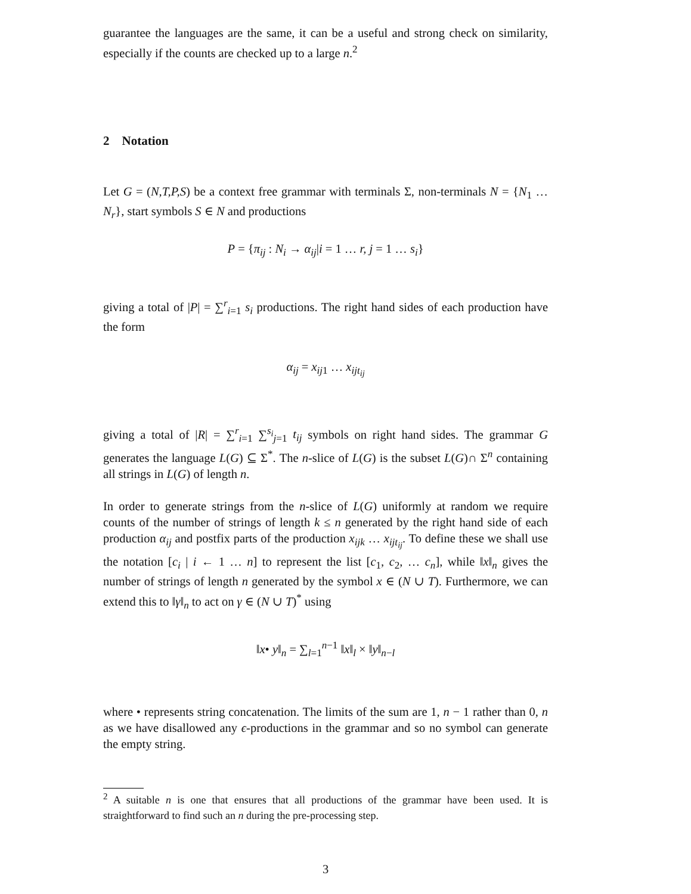guarantee the languages are the same, it can be a useful and strong check on similarity, especially if the counts are checked up to a large n.<sup>2</sup>
2 Notation
Let G = (N,T,P,S) be a context free grammar with terminals Σ, non-terminals N = {N<sub>1</sub> … N<sub>r</sub>}, start symbols S ∈ N and productions
P = {π<sub>ij</sub> : N<sub>i</sub> → α<sub>ij</sub>|i = 1 … r, j = 1 … s<sub>i</sub>}
giving a total of |P| = ∑<sup>r</sup><sub>i=1</sub> s<sub>i</sub> productions. The right hand sides of each production have the form
α<sub>ij</sub> = x<sub>ij1</sub> … x<sub>ijt<sub>ij</sub></sub>
giving a total of |R| = ∑<sup>r</sup><sub>i=1</sub> ∑<sup>s<sub>i</sub></sup><sub>j=1</sub> t<sub>ij</sub> symbols on right hand sides. The grammar G generates the language L(G) ⊆ Σ<sup>*</sup>. The n-slice of L(G) is the subset L(G)∩ Σ<sup>n</sup> containing all strings in L(G) of length n.
In order to generate strings from the n-slice of L(G) uniformly at random we require counts of the number of strings of length k ≤ n generated by the right hand side of each production α<sub>ij</sub> and postfix parts of the production x<sub>ijk</sub> … x<sub>ijt<sub>ij</sub></sub>. To define these we shall use the notation [c<sub>i</sub> | i ← 1 … n] to represent the list [c<sub>1</sub>, c<sub>2</sub>, … c<sub>n</sub>], while ‖x‖<sub>n</sub> gives the number of strings of length n generated by the symbol x ∈ (N ∪ T). Furthermore, we can extend this to ‖γ‖<sub>n</sub> to act on γ ∈ (N ∪ T)<sup>*</sup> using
‖x• y‖<sub>n</sub> = ∑<sub>l=1</sub><sup>n−1</sup> ‖x‖<sub>l</sub> × ‖y‖<sub>n−l</sub>
where • represents string concatenation. The limits of the sum are 1, n − 1 rather than 0, n as we have disallowed any ϵ-productions in the grammar and so no symbol can generate the empty string.
<sup>2</sup> A suitable n is one that ensures that all productions of the grammar have been used. It is straightforward to find such an n during the pre-processing step.
3